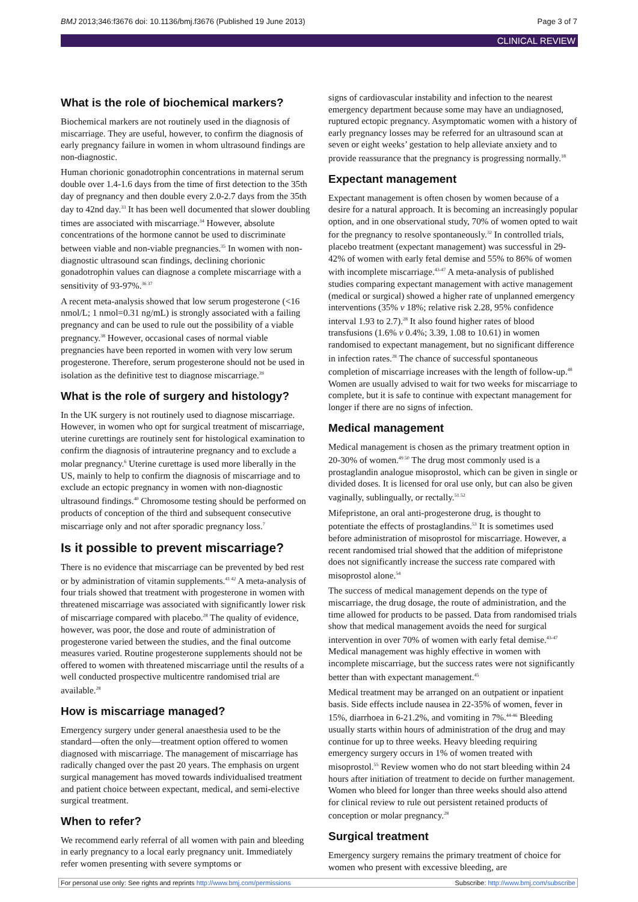BMJ 2013;346:f3676 doi: 10.1136/bmj.f3676 (Published 19 June 2013) Page 3 of 7
CLINICAL REVIEW
What is the role of biochemical markers?
Biochemical markers are not routinely used in the diagnosis of miscarriage. They are useful, however, to confirm the diagnosis of early pregnancy failure in women in whom ultrasound findings are non-diagnostic.
Human chorionic gonadotrophin concentrations in maternal serum double over 1.4-1.6 days from the time of first detection to the 35th day of pregnancy and then double every 2.0-2.7 days from the 35th day to 42nd day.<sup>33</sup> It has been well documented that slower doubling times are associated with miscarriage.<sup>34</sup> However, absolute concentrations of the hormone cannot be used to discriminate between viable and non-viable pregnancies.<sup>35</sup> In women with non-diagnostic ultrasound scan findings, declining chorionic gonadotrophin values can diagnose a complete miscarriage with a sensitivity of 93-97%.<sup>36 37</sup>
A recent meta-analysis showed that low serum progesterone (<16 nmol/L; 1 nmol=0.31 ng/mL) is strongly associated with a failing pregnancy and can be used to rule out the possibility of a viable pregnancy.<sup>38</sup> However, occasional cases of normal viable pregnancies have been reported in women with very low serum progesterone. Therefore, serum progesterone should not be used in isolation as the definitive test to diagnose miscarriage.<sup>39</sup>
What is the role of surgery and histology?
In the UK surgery is not routinely used to diagnose miscarriage. However, in women who opt for surgical treatment of miscarriage, uterine curettings are routinely sent for histological examination to confirm the diagnosis of intrauterine pregnancy and to exclude a molar pregnancy.<sup>6</sup> Uterine curettage is used more liberally in the US, mainly to help to confirm the diagnosis of miscarriage and to exclude an ectopic pregnancy in women with non-diagnostic ultrasound findings.<sup>40</sup> Chromosome testing should be performed on products of conception of the third and subsequent consecutive miscarriage only and not after sporadic pregnancy loss.<sup>7</sup>
Is it possible to prevent miscarriage?
There is no evidence that miscarriage can be prevented by bed rest or by administration of vitamin supplements.<sup>41 42</sup> A meta-analysis of four trials showed that treatment with progesterone in women with threatened miscarriage was associated with significantly lower risk of miscarriage compared with placebo.<sup>28</sup> The quality of evidence, however, was poor, the dose and route of administration of progesterone varied between the studies, and the final outcome measures varied. Routine progesterone supplements should not be offered to women with threatened miscarriage until the results of a well conducted prospective multicentre randomised trial are available.<sup>28</sup>
How is miscarriage managed?
Emergency surgery under general anaesthesia used to be the standard—often the only—treatment option offered to women diagnosed with miscarriage. The management of miscarriage has radically changed over the past 20 years. The emphasis on urgent surgical management has moved towards individualised treatment and patient choice between expectant, medical, and semi-elective surgical treatment.
When to refer?
We recommend early referral of all women with pain and bleeding in early pregnancy to a local early pregnancy unit. Immediately refer women presenting with severe symptoms or
signs of cardiovascular instability and infection to the nearest emergency department because some may have an undiagnosed, ruptured ectopic pregnancy. Asymptomatic women with a history of early pregnancy losses may be referred for an ultrasound scan at seven or eight weeks’ gestation to help alleviate anxiety and to provide reassurance that the pregnancy is progressing normally.<sup>18</sup>
Expectant management
Expectant management is often chosen by women because of a desire for a natural approach. It is becoming an increasingly popular option, and in one observational study, 70% of women opted to wait for the pregnancy to resolve spontaneously.<sup>32</sup> In controlled trials, placebo treatment (expectant management) was successful in 29-42% of women with early fetal demise and 55% to 86% of women with incomplete miscarriage.<sup>43-47</sup> A meta-analysis of published studies comparing expectant management with active management (medical or surgical) showed a higher rate of unplanned emergency interventions (35% v 18%; relative risk 2.28, 95% confidence interval 1.93 to 2.7).<sup>28</sup> It also found higher rates of blood transfusions (1.6% v 0.4%; 3.39, 1.08 to 10.61) in women randomised to expectant management, but no significant difference in infection rates.<sup>28</sup> The chance of successful spontaneous completion of miscarriage increases with the length of follow-up.<sup>48</sup> Women are usually advised to wait for two weeks for miscarriage to complete, but it is safe to continue with expectant management for longer if there are no signs of infection.
Medical management
Medical management is chosen as the primary treatment option in 20-30% of women.<sup>49 50</sup> The drug most commonly used is a prostaglandin analogue misoprostol, which can be given in single or divided doses. It is licensed for oral use only, but can also be given vaginally, sublingually, or rectally.<sup>51 52</sup>
Mifepristone, an oral anti-progesterone drug, is thought to potentiate the effects of prostaglandins.<sup>53</sup> It is sometimes used before administration of misoprostol for miscarriage. However, a recent randomised trial showed that the addition of mifepristone does not significantly increase the success rate compared with misoprostol alone.<sup>54</sup>
The success of medical management depends on the type of miscarriage, the drug dosage, the route of administration, and the time allowed for products to be passed. Data from randomised trials show that medical management avoids the need for surgical intervention in over 70% of women with early fetal demise.<sup>43-47</sup> Medical management was highly effective in women with incomplete miscarriage, but the success rates were not significantly better than with expectant management.<sup>45</sup>
Medical treatment may be arranged on an outpatient or inpatient basis. Side effects include nausea in 22-35% of women, fever in 15%, diarrhoea in 6-21.2%, and vomiting in 7%.<sup>44-46</sup> Bleeding usually starts within hours of administration of the drug and may continue for up to three weeks. Heavy bleeding requiring emergency surgery occurs in 1% of women treated with misoprostol.<sup>55</sup> Review women who do not start bleeding within 24 hours after initiation of treatment to decide on further management. Women who bleed for longer than three weeks should also attend for clinical review to rule out persistent retained products of conception or molar pregnancy.<sup>28</sup>
Surgical treatment
Emergency surgery remains the primary treatment of choice for women who present with excessive bleeding, are
For personal use only: See rights and reprints http://www.bmj.com/permissions Subscribe: http://www.bmj.com/subscribe